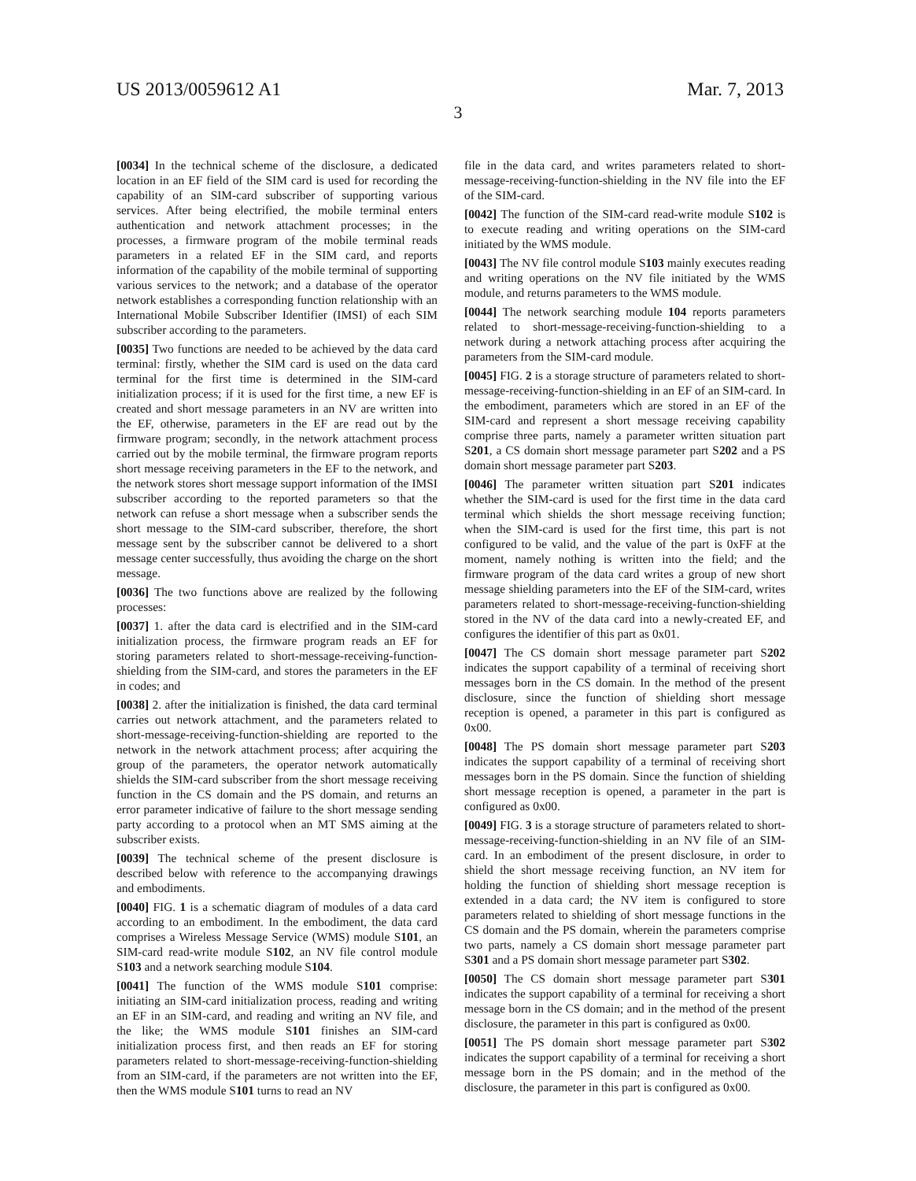US 2013/0059612 A1 Mar. 7, 2013
3
[0034] In the technical scheme of the disclosure, a dedicated location in an EF field of the SIM card is used for recording the capability of an SIM-card subscriber of supporting various services. After being electrified, the mobile terminal enters authentication and network attachment processes; in the processes, a firmware program of the mobile terminal reads parameters in a related EF in the SIM card, and reports information of the capability of the mobile terminal of supporting various services to the network; and a database of the operator network establishes a corresponding function relationship with an International Mobile Subscriber Identifier (IMSI) of each SIM subscriber according to the parameters.
[0035] Two functions are needed to be achieved by the data card terminal: firstly, whether the SIM card is used on the data card terminal for the first time is determined in the SIM-card initialization process; if it is used for the first time, a new EF is created and short message parameters in an NV are written into the EF, otherwise, parameters in the EF are read out by the firmware program; secondly, in the network attachment process carried out by the mobile terminal, the firmware program reports short message receiving parameters in the EF to the network, and the network stores short message support information of the IMSI subscriber according to the reported parameters so that the network can refuse a short message when a subscriber sends the short message to the SIM-card subscriber, therefore, the short message sent by the subscriber cannot be delivered to a short message center successfully, thus avoiding the charge on the short message.
[0036] The two functions above are realized by the following processes:
[0037] 1. after the data card is electrified and in the SIM-card initialization process, the firmware program reads an EF for storing parameters related to short-message-receiving-function-shielding from the SIM-card, and stores the parameters in the EF in codes; and
[0038] 2. after the initialization is finished, the data card terminal carries out network attachment, and the parameters related to short-message-receiving-function-shielding are reported to the network in the network attachment process; after acquiring the group of the parameters, the operator network automatically shields the SIM-card subscriber from the short message receiving function in the CS domain and the PS domain, and returns an error parameter indicative of failure to the short message sending party according to a protocol when an MT SMS aiming at the subscriber exists.
[0039] The technical scheme of the present disclosure is described below with reference to the accompanying drawings and embodiments.
[0040] FIG. 1 is a schematic diagram of modules of a data card according to an embodiment. In the embodiment, the data card comprises a Wireless Message Service (WMS) module S101, an SIM-card read-write module S102, an NV file control module S103 and a network searching module S104.
[0041] The function of the WMS module S101 comprise: initiating an SIM-card initialization process, reading and writing an EF in an SIM-card, and reading and writing an NV file, and the like; the WMS module S101 finishes an SIM-card initialization process first, and then reads an EF for storing parameters related to short-message-receiving-function-shielding from an SIM-card, if the parameters are not written into the EF, then the WMS module S101 turns to read an NV
file in the data card, and writes parameters related to short-message-receiving-function-shielding in the NV file into the EF of the SIM-card.
[0042] The function of the SIM-card read-write module S102 is to execute reading and writing operations on the SIM-card initiated by the WMS module.
[0043] The NV file control module S103 mainly executes reading and writing operations on the NV file initiated by the WMS module, and returns parameters to the WMS module.
[0044] The network searching module 104 reports parameters related to short-message-receiving-function-shielding to a network during a network attaching process after acquiring the parameters from the SIM-card module.
[0045] FIG. 2 is a storage structure of parameters related to short-message-receiving-function-shielding in an EF of an SIM-card. In the embodiment, parameters which are stored in an EF of the SIM-card and represent a short message receiving capability comprise three parts, namely a parameter written situation part S201, a CS domain short message parameter part S202 and a PS domain short message parameter part S203.
[0046] The parameter written situation part S201 indicates whether the SIM-card is used for the first time in the data card terminal which shields the short message receiving function; when the SIM-card is used for the first time, this part is not configured to be valid, and the value of the part is 0xFF at the moment, namely nothing is written into the field; and the firmware program of the data card writes a group of new short message shielding parameters into the EF of the SIM-card, writes parameters related to short-message-receiving-function-shielding stored in the NV of the data card into a newly-created EF, and configures the identifier of this part as 0x01.
[0047] The CS domain short message parameter part S202 indicates the support capability of a terminal of receiving short messages born in the CS domain. In the method of the present disclosure, since the function of shielding short message reception is opened, a parameter in this part is configured as 0x00.
[0048] The PS domain short message parameter part S203 indicates the support capability of a terminal of receiving short messages born in the PS domain. Since the function of shielding short message reception is opened, a parameter in the part is configured as 0x00.
[0049] FIG. 3 is a storage structure of parameters related to short-message-receiving-function-shielding in an NV file of an SIM-card. In an embodiment of the present disclosure, in order to shield the short message receiving function, an NV item for holding the function of shielding short message reception is extended in a data card; the NV item is configured to store parameters related to shielding of short message functions in the CS domain and the PS domain, wherein the parameters comprise two parts, namely a CS domain short message parameter part S301 and a PS domain short message parameter part S302.
[0050] The CS domain short message parameter part S301 indicates the support capability of a terminal for receiving a short message born in the CS domain; and in the method of the present disclosure, the parameter in this part is configured as 0x00.
[0051] The PS domain short message parameter part S302 indicates the support capability of a terminal for receiving a short message born in the PS domain; and in the method of the disclosure, the parameter in this part is configured as 0x00.